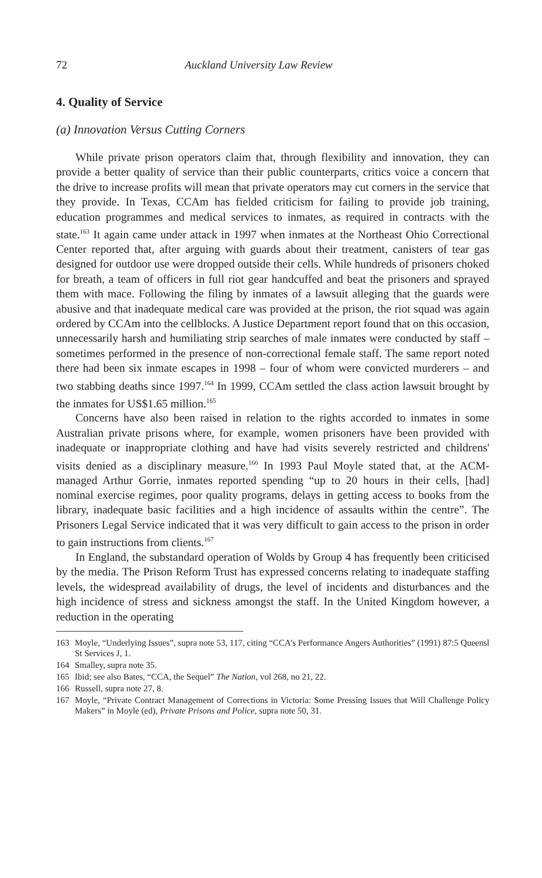72 Auckland University Law Review
4. Quality of Service
(a) Innovation Versus Cutting Corners
While private prison operators claim that, through flexibility and innovation, they can provide a better quality of service than their public counterparts, critics voice a concern that the drive to increase profits will mean that private operators may cut corners in the service that they provide. In Texas, CCAm has fielded criticism for failing to provide job training, education programmes and medical services to inmates, as required in contracts with the state.<sup>163</sup> It again came under attack in 1997 when inmates at the Northeast Ohio Correctional Center reported that, after arguing with guards about their treatment, canisters of tear gas designed for outdoor use were dropped outside their cells. While hundreds of prisoners choked for breath, a team of officers in full riot gear handcuffed and beat the prisoners and sprayed them with mace. Following the filing by inmates of a lawsuit alleging that the guards were abusive and that inadequate medical care was provided at the prison, the riot squad was again ordered by CCAm into the cellblocks. A Justice Department report found that on this occasion, unnecessarily harsh and humiliating strip searches of male inmates were conducted by staff – sometimes performed in the presence of non-correctional female staff. The same report noted there had been six inmate escapes in 1998 – four of whom were convicted murderers – and two stabbing deaths since 1997.<sup>164</sup> In 1999, CCAm settled the class action lawsuit brought by the inmates for US$1.65 million.<sup>165</sup>
Concerns have also been raised in relation to the rights accorded to inmates in some Australian private prisons where, for example, women prisoners have been provided with inadequate or inappropriate clothing and have had visits severely restricted and childrens' visits denied as a disciplinary measure.<sup>166</sup> In 1993 Paul Moyle stated that, at the ACM-managed Arthur Gorrie, inmates reported spending “up to 20 hours in their cells, [had] nominal exercise regimes, poor quality programs, delays in getting access to books from the library, inadequate basic facilities and a high incidence of assaults within the centre”. The Prisoners Legal Service indicated that it was very difficult to gain access to the prison in order to gain instructions from clients.<sup>167</sup>
In England, the substandard operation of Wolds by Group 4 has frequently been criticised by the media. The Prison Reform Trust has expressed concerns relating to inadequate staffing levels, the widespread availability of drugs, the level of incidents and disturbances and the high incidence of stress and sickness amongst the staff. In the United Kingdom however, a reduction in the operating
163 Moyle, “Underlying Issues”, supra note 53, 117, citing “CCA’s Performance Angers Authorities” (1991) 87:5 Queensl St Services J, 1.
164 Smalley, supra note 35.
165 Ibid; see also Bates, “CCA, the Sequel” The Nation, vol 268, no 21, 22.
166 Russell, supra note 27, 8.
167 Moyle, “Private Contract Management of Corrections in Victoria: Some Pressing Issues that Will Challenge Policy Makers” in Moyle (ed), Private Prisons and Police, supra note 50, 31.